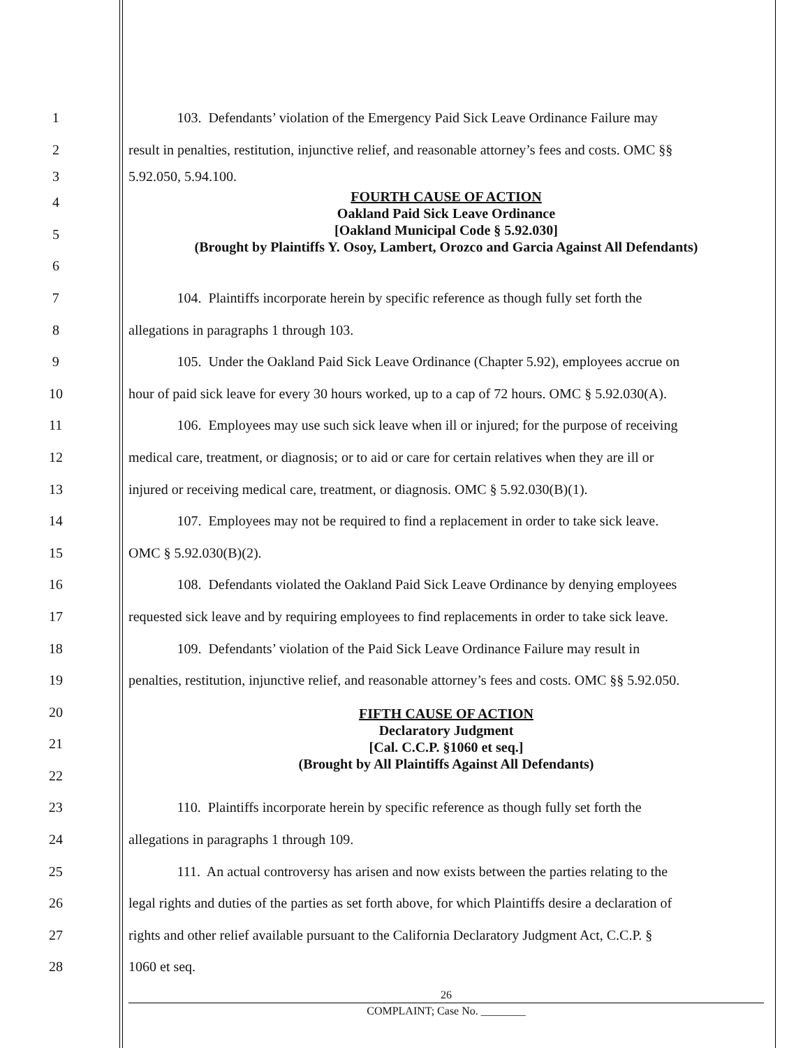1 103. Defendants’ violation of the Emergency Paid Sick Leave Ordinance Failure may
2 result in penalties, restitution, injunctive relief, and reasonable attorney’s fees and costs. OMC §§
3 5.92.050, 5.94.100.
4
5
6
FOURTH CAUSE OF ACTION
Oakland Paid Sick Leave Ordinance
[Oakland Municipal Code § 5.92.030]
(Brought by Plaintiffs Y. Osoy, Lambert, Orozco and Garcia Against All Defendants)
7 104. Plaintiffs incorporate herein by specific reference as though fully set forth the
8 allegations in paragraphs 1 through 103.
9 105. Under the Oakland Paid Sick Leave Ordinance (Chapter 5.92), employees accrue on
10 hour of paid sick leave for every 30 hours worked, up to a cap of 72 hours. OMC § 5.92.030(A).
11 106. Employees may use such sick leave when ill or injured; for the purpose of receiving
12 medical care, treatment, or diagnosis; or to aid or care for certain relatives when they are ill or
13 injured or receiving medical care, treatment, or diagnosis. OMC § 5.92.030(B)(1).
14 107. Employees may not be required to find a replacement in order to take sick leave.
15 OMC § 5.92.030(B)(2).
16 108. Defendants violated the Oakland Paid Sick Leave Ordinance by denying employees
17 requested sick leave and by requiring employees to find replacements in order to take sick leave.
18 109. Defendants’ violation of the Paid Sick Leave Ordinance Failure may result in
19 penalties, restitution, injunctive relief, and reasonable attorney’s fees and costs. OMC §§ 5.92.050.
20
21
22
FIFTH CAUSE OF ACTION
Declaratory Judgment
[Cal. C.C.P. §1060 et seq.]
(Brought by All Plaintiffs Against All Defendants)
23 110. Plaintiffs incorporate herein by specific reference as though fully set forth the
24 allegations in paragraphs 1 through 109.
25 111. An actual controversy has arisen and now exists between the parties relating to the
26 legal rights and duties of the parties as set forth above, for which Plaintiffs desire a declaration of
27 rights and other relief available pursuant to the California Declaratory Judgment Act, C.C.P. §
28 1060 et seq.
26
COMPLAINT; Case No. ________